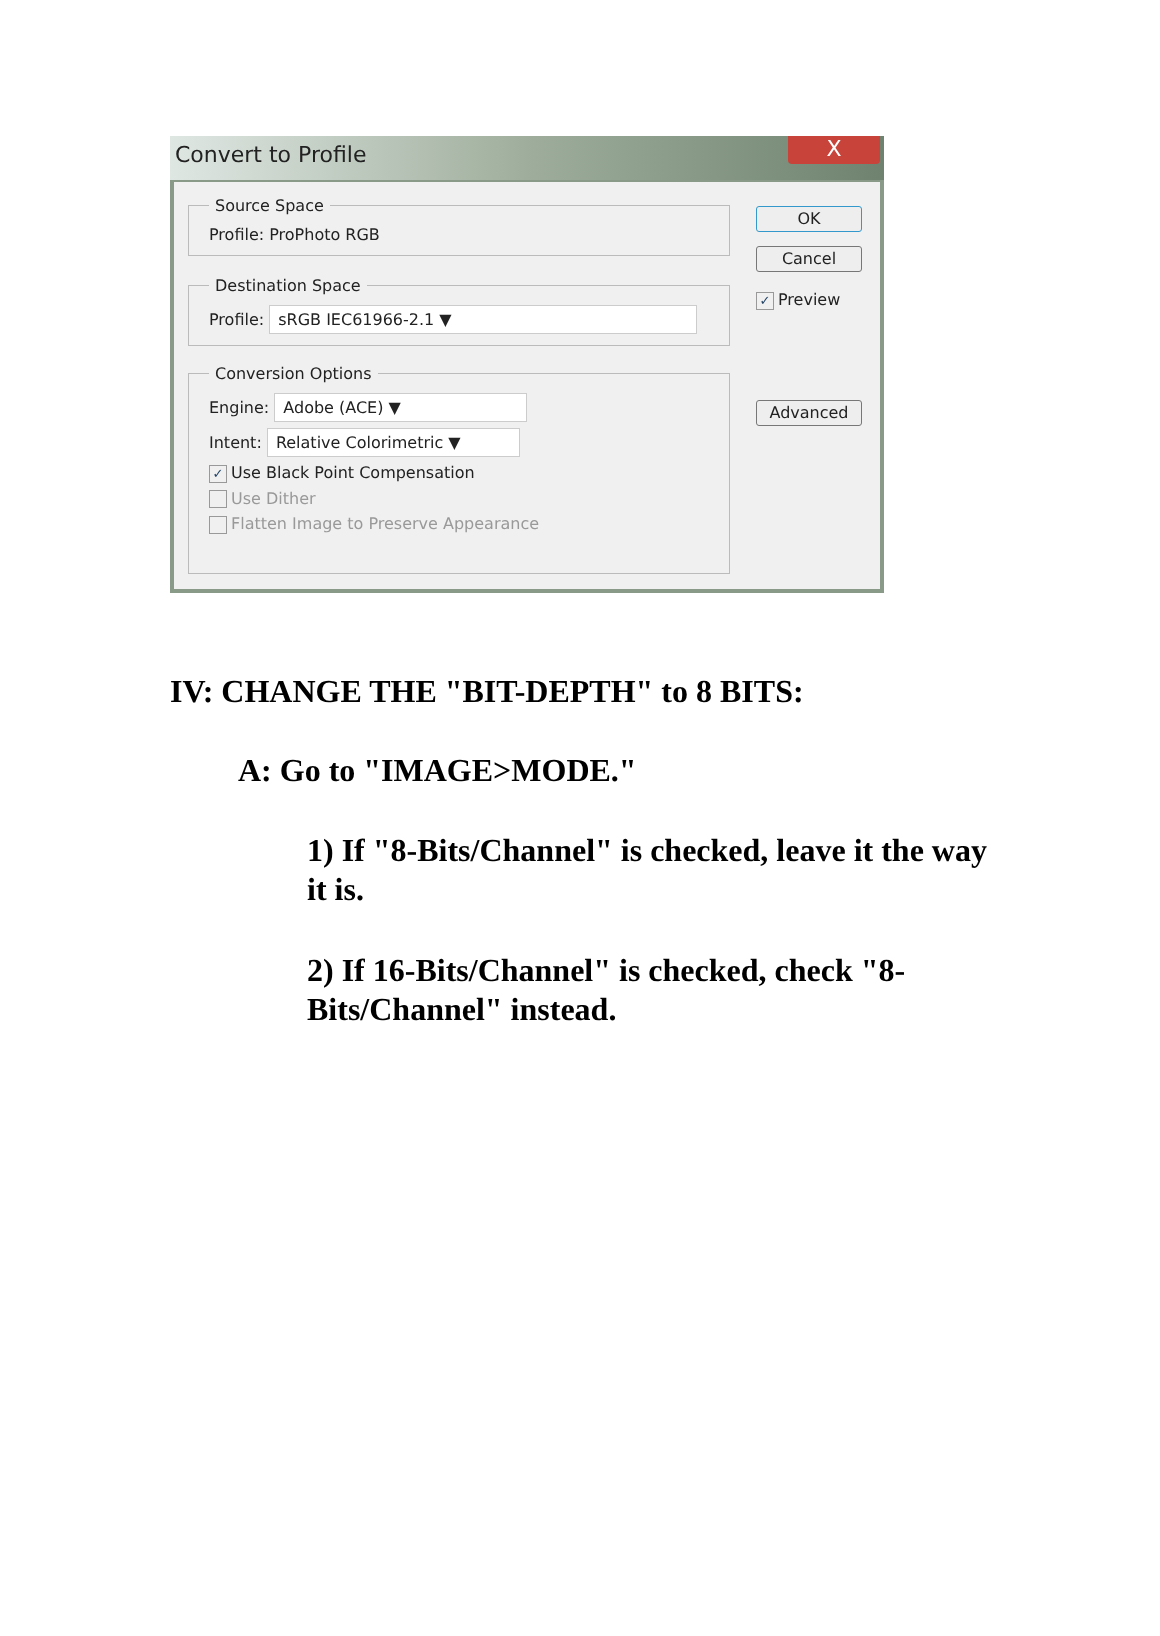Convert to Profile
X
Source Space
Profile: ProPhoto RGB
Destination Space
Profile: sRGB IEC61966-2.1 ▼
Conversion Options
Engine: Adobe (ACE) ▼
Intent: Relative Colorimetric ▼
✓ Use Black Point Compensation
Use Dither
Flatten Image to Preserve Appearance
OK
Cancel
✓ Preview
Advanced
IV: CHANGE THE "BIT-DEPTH" to 8 BITS:
A: Go to "IMAGE>MODE."
1) If "8-Bits/Channel" is checked, leave it the way it is.
2) If 16-Bits/Channel" is checked, check "8-Bits/Channel" instead.